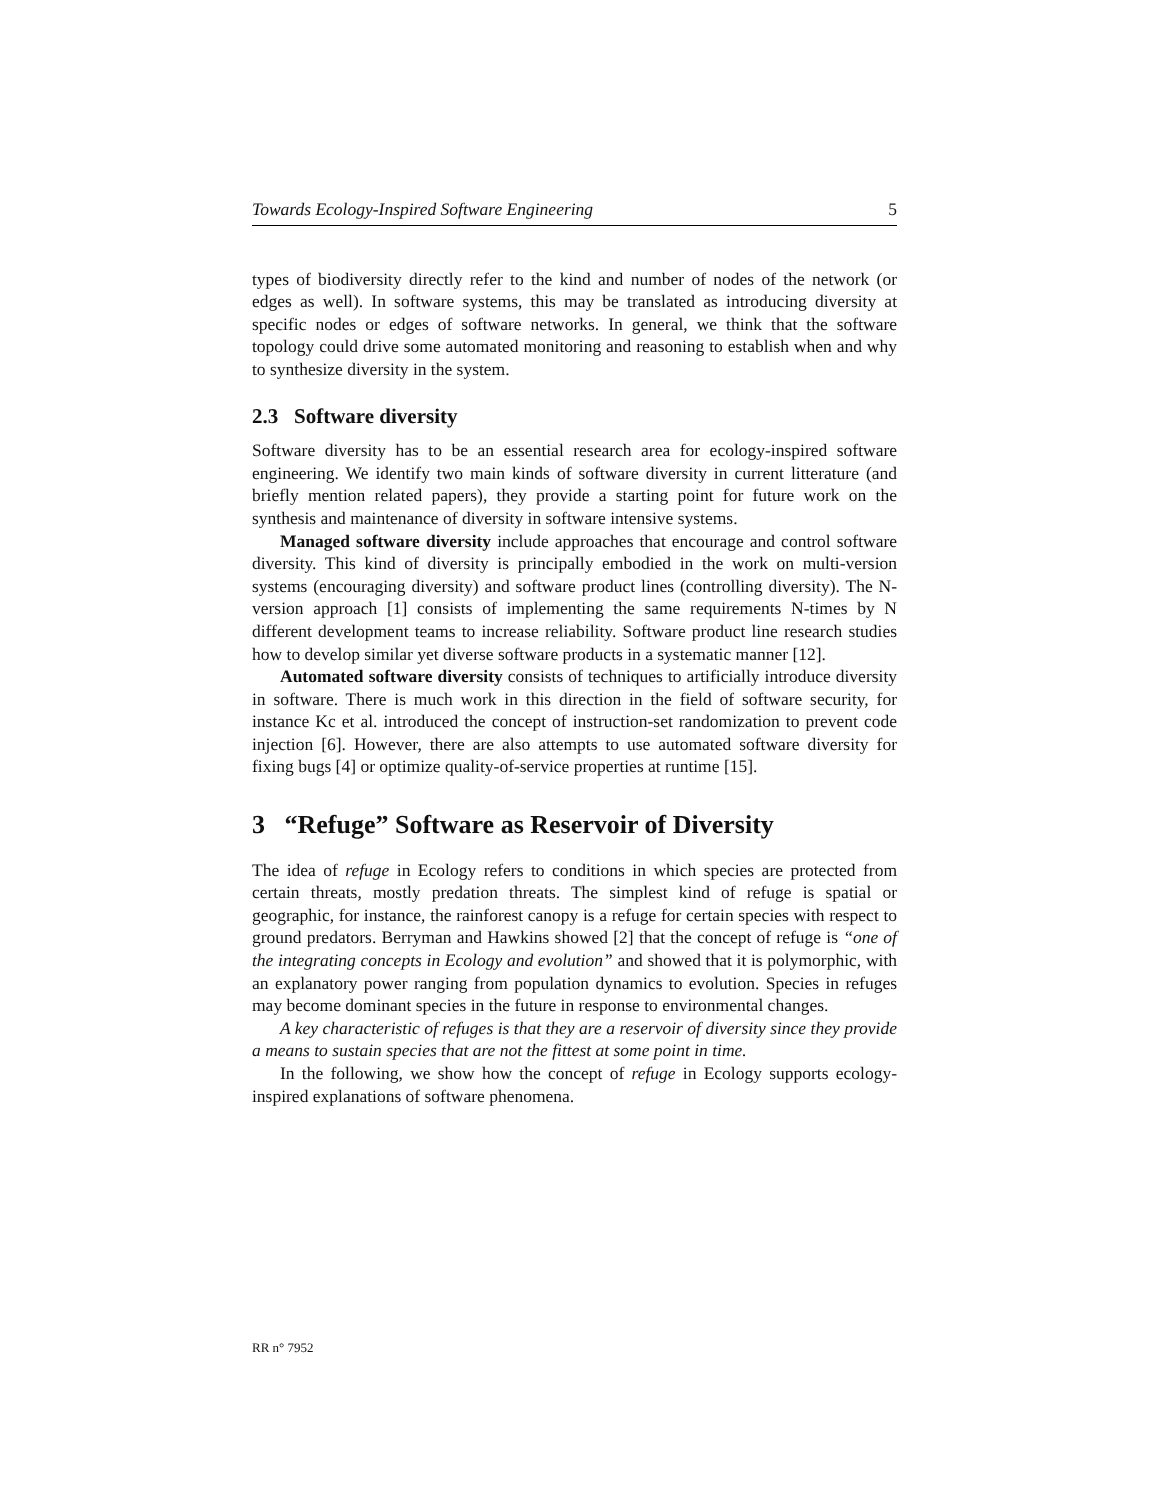Towards Ecology-Inspired Software Engineering 5
types of biodiversity directly refer to the kind and number of nodes of the network (or edges as well). In software systems, this may be translated as introducing diversity at specific nodes or edges of software networks. In general, we think that the software topology could drive some automated monitoring and reasoning to establish when and why to synthesize diversity in the system.
2.3 Software diversity
Software diversity has to be an essential research area for ecology-inspired software engineering. We identify two main kinds of software diversity in current litterature (and briefly mention related papers), they provide a starting point for future work on the synthesis and maintenance of diversity in software intensive systems.
Managed software diversity include approaches that encourage and control software diversity. This kind of diversity is principally embodied in the work on multi-version systems (encouraging diversity) and software product lines (controlling diversity). The N-version approach [1] consists of implementing the same requirements N-times by N different development teams to increase reliability. Software product line research studies how to develop similar yet diverse software products in a systematic manner [12].
Automated software diversity consists of techniques to artificially introduce diversity in software. There is much work in this direction in the field of software security, for instance Kc et al. introduced the concept of instruction-set randomization to prevent code injection [6]. However, there are also attempts to use automated software diversity for fixing bugs [4] or optimize quality-of-service properties at runtime [15].
3 “Refuge” Software as Reservoir of Diversity
The idea of refuge in Ecology refers to conditions in which species are protected from certain threats, mostly predation threats. The simplest kind of refuge is spatial or geographic, for instance, the rainforest canopy is a refuge for certain species with respect to ground predators. Berryman and Hawkins showed [2] that the concept of refuge is “one of the integrating concepts in Ecology and evolution” and showed that it is polymorphic, with an explanatory power ranging from population dynamics to evolution. Species in refuges may become dominant species in the future in response to environmental changes.
A key characteristic of refuges is that they are a reservoir of diversity since they provide a means to sustain species that are not the fittest at some point in time.
In the following, we show how the concept of refuge in Ecology supports ecology-inspired explanations of software phenomena.
RR n° 7952